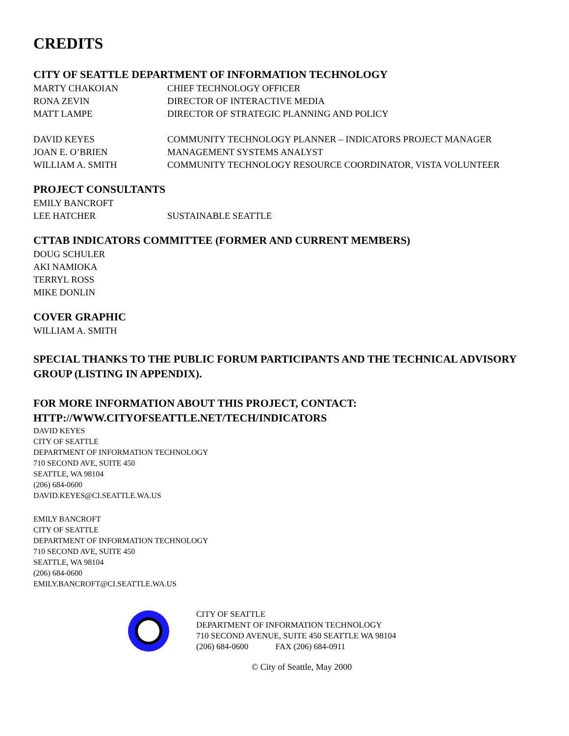CREDITS
CITY OF SEATTLE DEPARTMENT OF INFORMATION TECHNOLOGY
MARTY CHAKOIAN CHIEF TECHNOLOGY OFFICER
RONA ZEVIN DIRECTOR OF INTERACTIVE MEDIA
MATT LAMPE DIRECTOR OF STRATEGIC PLANNING AND POLICY
DAVID KEYES COMMUNITY TECHNOLOGY PLANNER – INDICATORS PROJECT MANAGER
JOAN E. O’BRIEN MANAGEMENT SYSTEMS ANALYST
WILLIAM A. SMITH COMMUNITY TECHNOLOGY RESOURCE COORDINATOR, VISTA VOLUNTEER
PROJECT CONSULTANTS
EMILY BANCROFT
LEE HATCHER SUSTAINABLE SEATTLE
CTTAB INDICATORS COMMITTEE (FORMER AND CURRENT MEMBERS)
DOUG SCHULER
AKI NAMIOKA
TERRYL ROSS
MIKE DONLIN
COVER GRAPHIC
WILLIAM A. SMITH
SPECIAL THANKS TO THE PUBLIC FORUM PARTICIPANTS AND THE TECHNICAL ADVISORY GROUP (LISTING IN APPENDIX).
FOR MORE INFORMATION ABOUT THIS PROJECT, CONTACT:
HTTP://WWW.CITYOFSEATTLE.NET/TECH/INDICATORS
DAVID KEYES
CITY OF SEATTLE
DEPARTMENT OF INFORMATION TECHNOLOGY
710 SECOND AVE, SUITE 450
SEATTLE, WA 98104
(206) 684-0600
DAVID.KEYES@CI.SEATTLE.WA.US
EMILY BANCROFT
CITY OF SEATTLE
DEPARTMENT OF INFORMATION TECHNOLOGY
710 SECOND AVE, SUITE 450
SEATTLE, WA 98104
(206) 684-0600
EMILY.BANCROFT@CI.SEATTLE.WA.US
CITY OF SEATTLE
DEPARTMENT OF INFORMATION TECHNOLOGY
710 SECOND AVENUE, SUITE 450 SEATTLE WA 98104
(206) 684-0600 FAX (206) 684-0911
© City of Seattle, May 2000